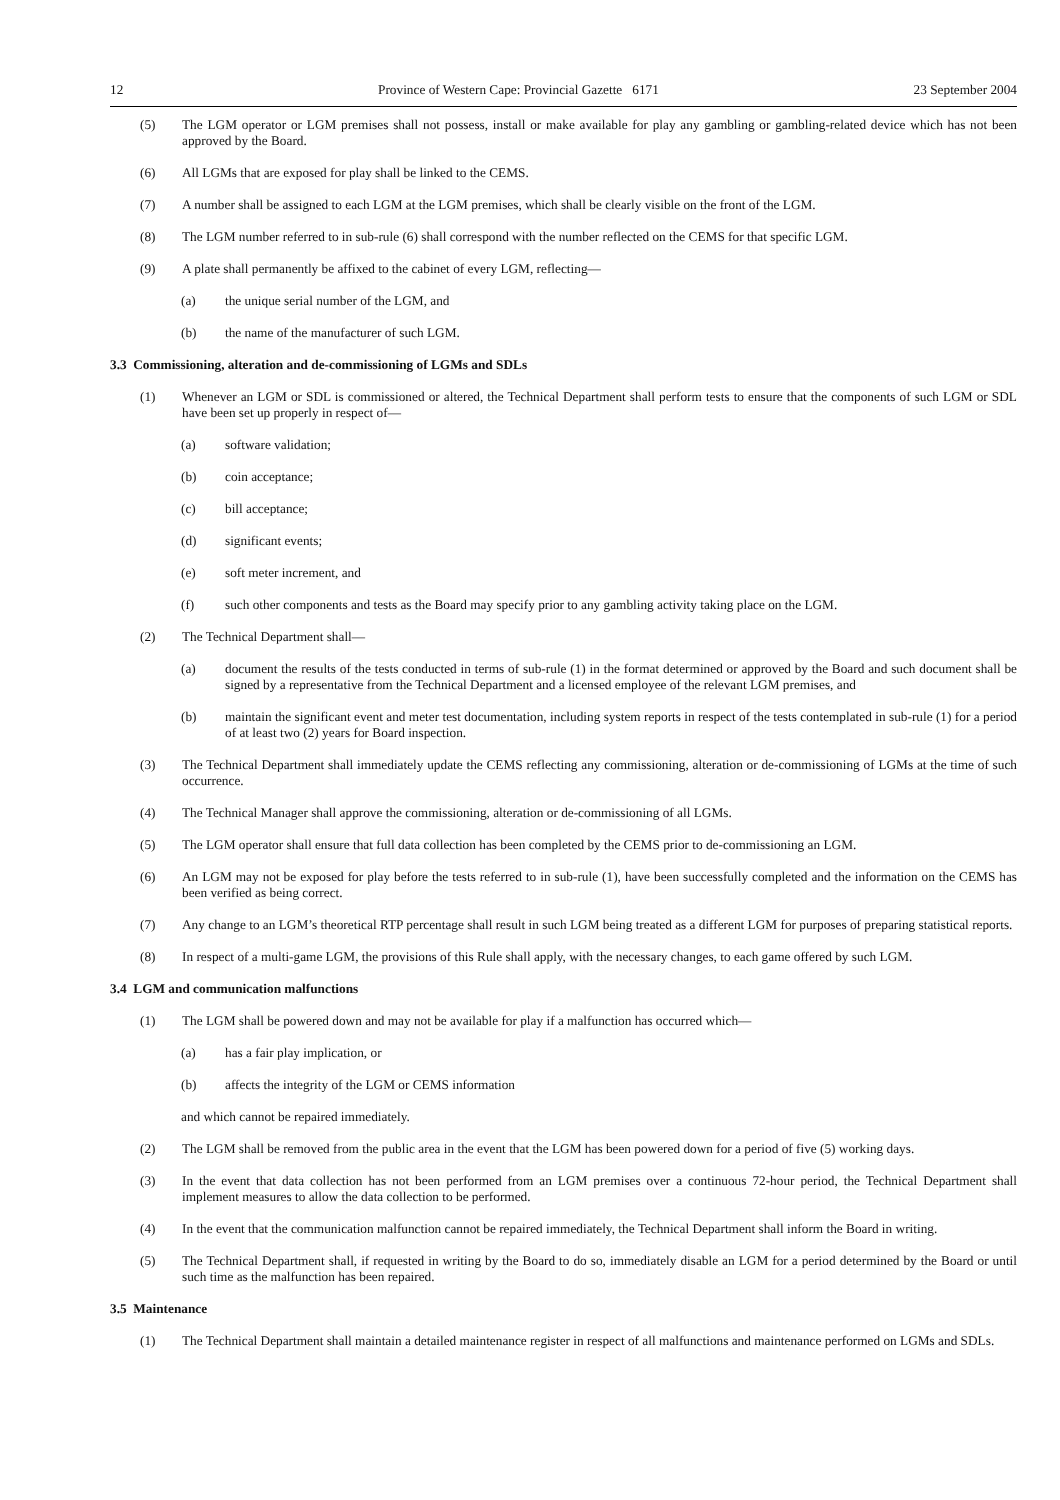12 Province of Western Cape: Provincial Gazette 6171 23 September 2004
(5) The LGM operator or LGM premises shall not possess, install or make available for play any gambling or gambling-related device which has not been approved by the Board.
(6) All LGMs that are exposed for play shall be linked to the CEMS.
(7) A number shall be assigned to each LGM at the LGM premises, which shall be clearly visible on the front of the LGM.
(8) The LGM number referred to in sub-rule (6) shall correspond with the number reflected on the CEMS for that specific LGM.
(9) A plate shall permanently be affixed to the cabinet of every LGM, reflecting—
(a) the unique serial number of the LGM, and
(b) the name of the manufacturer of such LGM.
3.3 Commissioning, alteration and de-commissioning of LGMs and SDLs
(1) Whenever an LGM or SDL is commissioned or altered, the Technical Department shall perform tests to ensure that the components of such LGM or SDL have been set up properly in respect of—
(a) software validation;
(b) coin acceptance;
(c) bill acceptance;
(d) significant events;
(e) soft meter increment, and
(f) such other components and tests as the Board may specify prior to any gambling activity taking place on the LGM.
(2) The Technical Department shall—
(a) document the results of the tests conducted in terms of sub-rule (1) in the format determined or approved by the Board and such document shall be signed by a representative from the Technical Department and a licensed employee of the relevant LGM premises, and
(b) maintain the significant event and meter test documentation, including system reports in respect of the tests contemplated in sub-rule (1) for a period of at least two (2) years for Board inspection.
(3) The Technical Department shall immediately update the CEMS reflecting any commissioning, alteration or de-commissioning of LGMs at the time of such occurrence.
(4) The Technical Manager shall approve the commissioning, alteration or de-commissioning of all LGMs.
(5) The LGM operator shall ensure that full data collection has been completed by the CEMS prior to de-commissioning an LGM.
(6) An LGM may not be exposed for play before the tests referred to in sub-rule (1), have been successfully completed and the information on the CEMS has been verified as being correct.
(7) Any change to an LGM’s theoretical RTP percentage shall result in such LGM being treated as a different LGM for purposes of preparing statistical reports.
(8) In respect of a multi-game LGM, the provisions of this Rule shall apply, with the necessary changes, to each game offered by such LGM.
3.4 LGM and communication malfunctions
(1) The LGM shall be powered down and may not be available for play if a malfunction has occurred which—
(a) has a fair play implication, or
(b) affects the integrity of the LGM or CEMS information
and which cannot be repaired immediately.
(2) The LGM shall be removed from the public area in the event that the LGM has been powered down for a period of five (5) working days.
(3) In the event that data collection has not been performed from an LGM premises over a continuous 72-hour period, the Technical Department shall implement measures to allow the data collection to be performed.
(4) In the event that the communication malfunction cannot be repaired immediately, the Technical Department shall inform the Board in writing.
(5) The Technical Department shall, if requested in writing by the Board to do so, immediately disable an LGM for a period determined by the Board or until such time as the malfunction has been repaired.
3.5 Maintenance
(1) The Technical Department shall maintain a detailed maintenance register in respect of all malfunctions and maintenance performed on LGMs and SDLs.